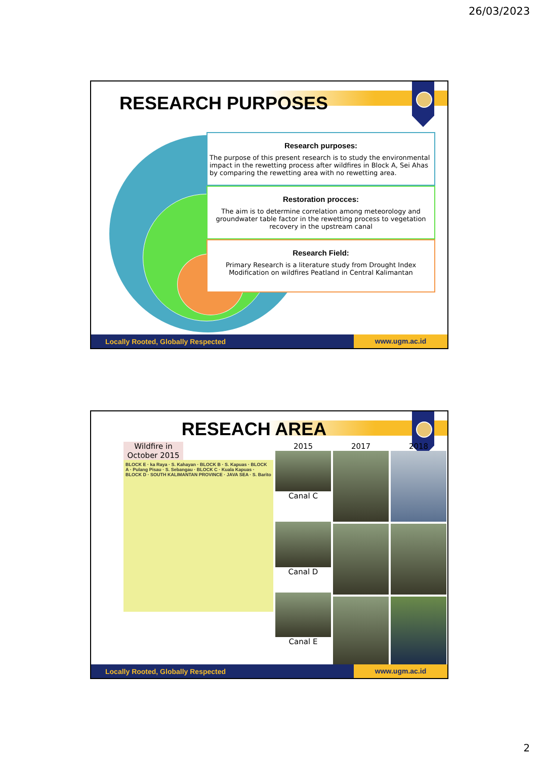26/03/2023
RESEARCH PURPOSES
Research purposes:
The purpose of this present research is to study the environmental impact in the rewetting process after wildfires in Block A, Sei Ahas by comparing the rewetting area with no rewetting area.
Restoration procces:
The aim is to determine correlation among meteorology and groundwater table factor in the rewetting process to vegetation recovery in the upstream canal
Research Field:
Primary Research is a literature study from Drought Index Modification on wildfires Peatland in Central Kalimantan
Locally Rooted, Globally Respected www.ugm.ac.id
RESEACH AREA
Wildfire in October 2015
BLOCK E · ka Raya · S. Kahayan · BLOCK B · S. Kapuas · BLOCK A · Pulang Pisau · S. Sebangau · BLOCK C · Kuala Kapuas · BLOCK D · SOUTH KALIMANTAN PROVINCE · JAVA SEA · S. Barito
2015
Canal C
Canal D
Canal E
2017 2018
Locally Rooted, Globally Respected www.ugm.ac.id
2